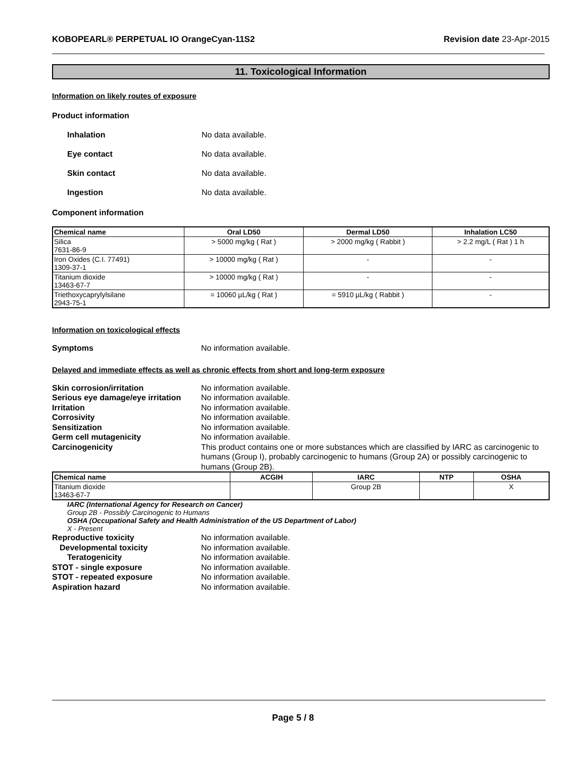KOBOPEARL® PERPETUAL IO OrangeCyan-11S2 Revision date 23-Apr-2015
11. Toxicological Information
Information on likely routes of exposure
Product information
Inhalation No data available.
Eye contact No data available.
Skin contact No data available.
Ingestion No data available.
Component information
| Chemical name | Oral LD50 | Dermal LD50 | Inhalation LC50 |
| --- | --- | --- | --- |
| Silica 7631-86-9 | > 5000 mg/kg ( Rat ) | > 2000 mg/kg ( Rabbit ) | > 2.2 mg/L ( Rat ) 1 h |
| Iron Oxides (C.I. 77491) 1309-37-1 | > 10000 mg/kg ( Rat ) | - | - |
| Titanium dioxide 13463-67-7 | > 10000 mg/kg ( Rat ) | - | - |
| Triethoxycaprylylsilane 2943-75-1 | = 10060 µL/kg ( Rat ) | = 5910 µL/kg ( Rabbit ) | - |
Information on toxicological effects
Symptoms No information available.
Delayed and immediate effects as well as chronic effects from short and long-term exposure
Skin corrosion/irritation No information available.
Serious eye damage/eye irritation
No information available.
Irritation No information available.
Corrosivity No information available.
Sensitization No information available.
Germ cell mutagenicity No information available.
Carcinogenicity This product contains one or more substances which are classified by IARC as carcinogenic to humans (Group I), probably carcinogenic to humans (Group 2A) or possibly carcinogenic to humans (Group 2B).
| Chemical name | ACGIH | IARC | NTP | OSHA |
| --- | --- | --- | --- | --- |
| Titanium dioxide 13463-67-7 | | Group 2B | | X |
IARC (International Agency for Research on Cancer)
Group 2B - Possibly Carcinogenic to Humans
OSHA (Occupational Safety and Health Administration of the US Department of Labor)
X - Present
Reproductive toxicity No information available.
Developmental toxicity No information available.
Teratogenicity No information available.
STOT - single exposure No information available.
STOT - repeated exposure No information available.
Aspiration hazard No information available.
Page 5 / 8